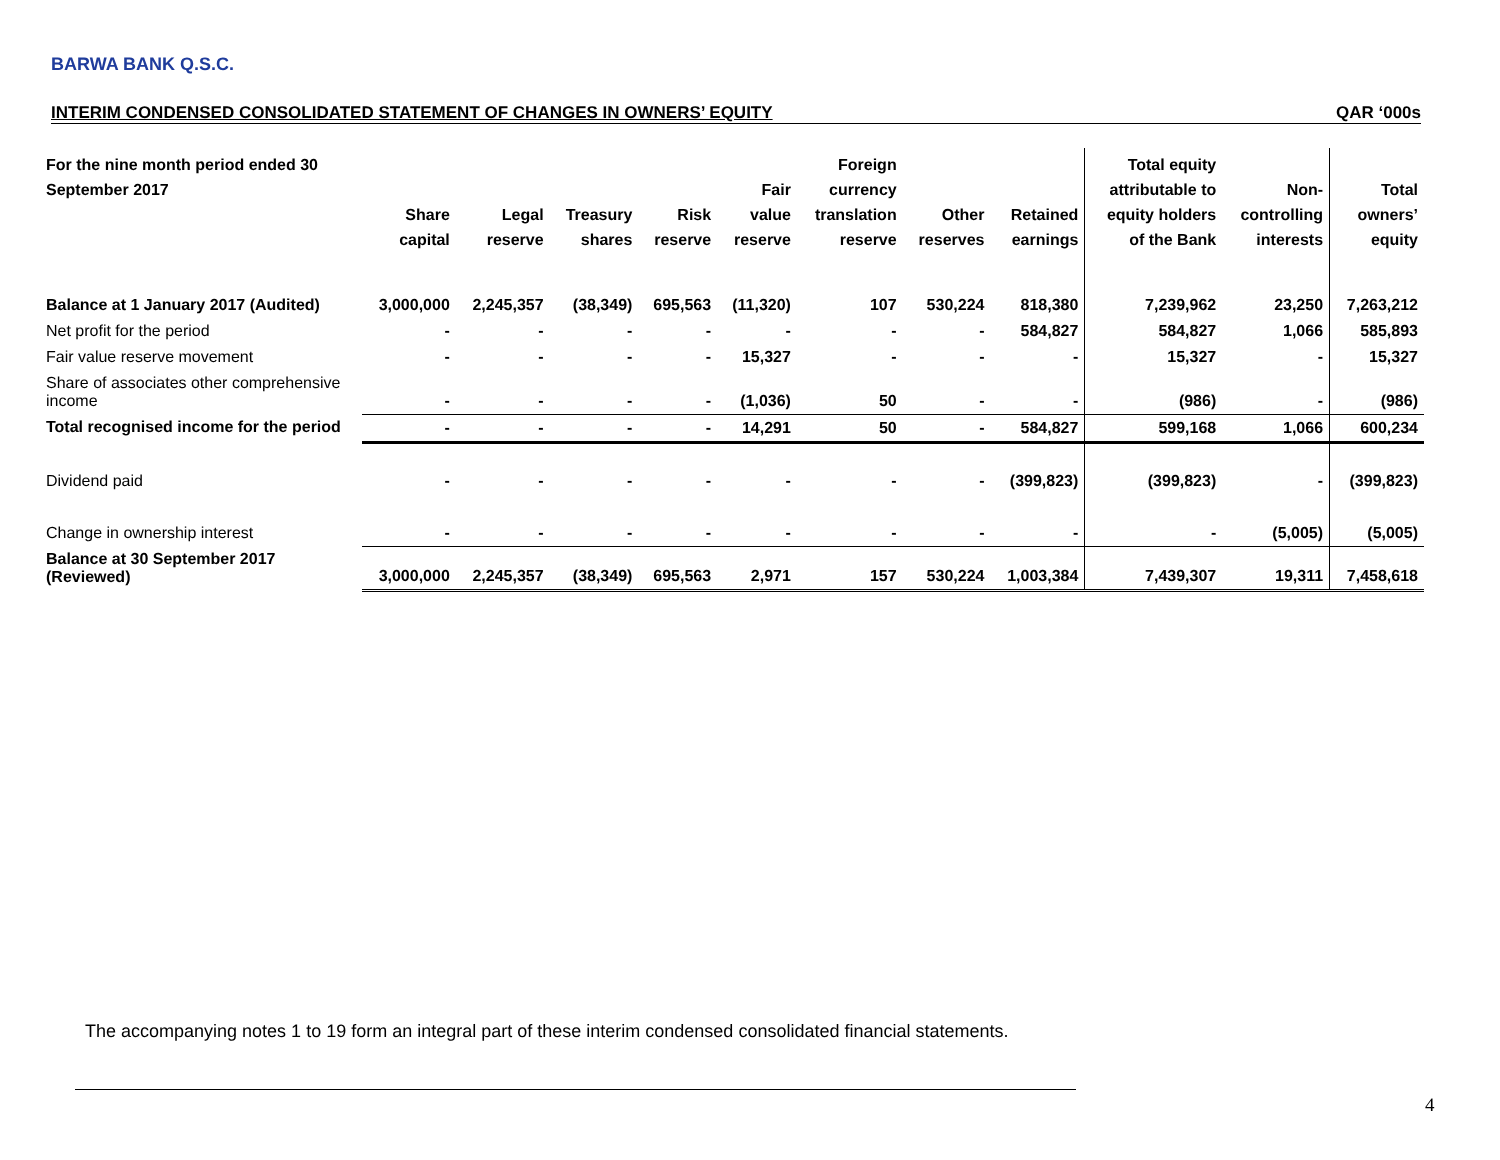BARWA BANK Q.S.C.
INTERIM CONDENSED CONSOLIDATED STATEMENT OF CHANGES IN OWNERS’ EQUITY QAR ‘000s
| For the nine month period ended 30 September 2017 | Share capital | Legal reserve | Treasury shares | Risk reserve | Fair value reserve | Foreign currency translation reserve | Other reserves | Retained earnings | Total equity attributable to equity holders of the Bank | Non- controlling interests | Total owners’ equity |
| --- | --- | --- | --- | --- | --- | --- | --- | --- | --- | --- | --- |
| Balance at 1 January 2017 (Audited) | 3,000,000 | 2,245,357 | (38,349) | 695,563 | (11,320) | 107 | 530,224 | 818,380 | 7,239,962 | 23,250 | 7,263,212 |
| Net profit for the period | - | - | - | - | - | - | - | 584,827 | 584,827 | 1,066 | 585,893 |
| Fair value reserve movement | - | - | - | - | 15,327 | - | - | - | 15,327 | - | 15,327 |
| Share of associates other comprehensive income | - | - | - | - | (1,036) | 50 | - | - | (986) | - | (986) |
| Total recognised income for the period | - | - | - | - | 14,291 | 50 | - | 584,827 | 599,168 | 1,066 | 600,234 |
| Dividend paid | - | - | - | - | - | - | - | (399,823) | (399,823) | - | (399,823) |
| Change in ownership interest | - | - | - | - | - | - | - | - | - | (5,005) | (5,005) |
| Balance at 30 September 2017 (Reviewed) | 3,000,000 | 2,245,357 | (38,349) | 695,563 | 2,971 | 157 | 530,224 | 1,003,384 | 7,439,307 | 19,311 | 7,458,618 |
The accompanying notes 1 to 19 form an integral part of these interim condensed consolidated financial statements.
4